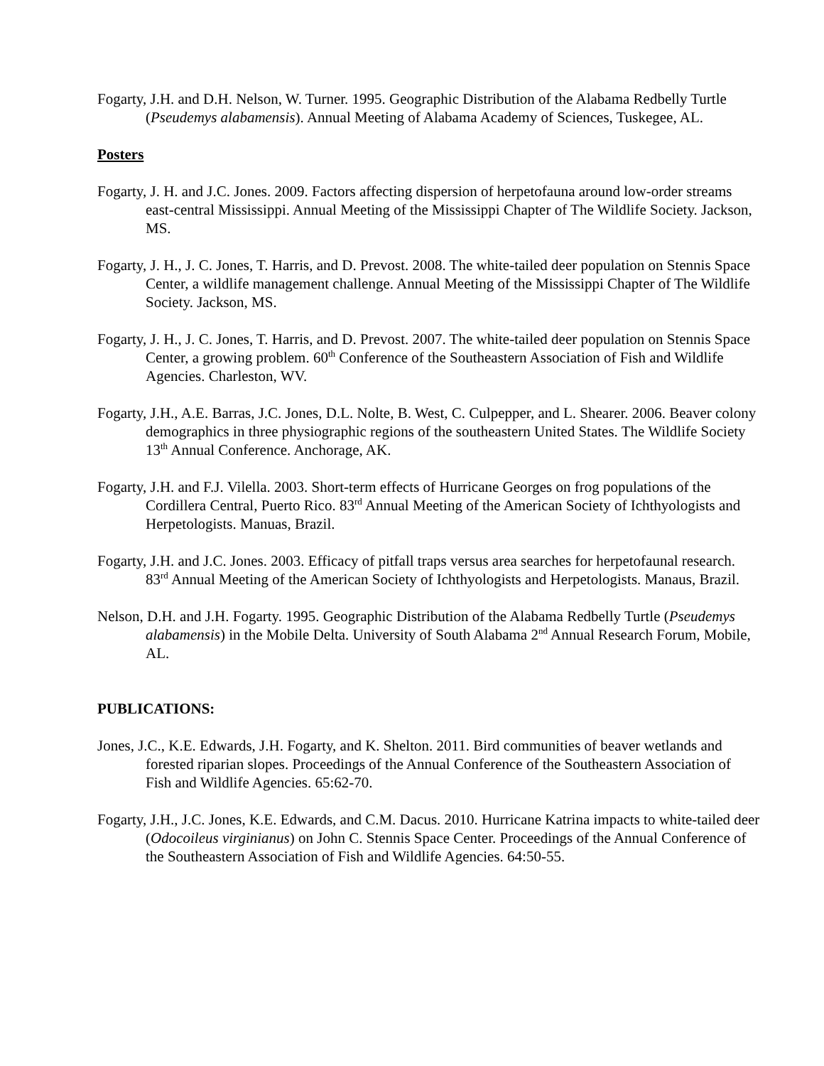Fogarty, J.H. and D.H. Nelson, W. Turner. 1995. Geographic Distribution of the Alabama Redbelly Turtle (Pseudemys alabamensis). Annual Meeting of Alabama Academy of Sciences, Tuskegee, AL.
Posters
Fogarty, J. H. and J.C. Jones. 2009. Factors affecting dispersion of herpetofauna around low-order streams east-central Mississippi. Annual Meeting of the Mississippi Chapter of The Wildlife Society. Jackson, MS.
Fogarty, J. H., J. C. Jones, T. Harris, and D. Prevost. 2008. The white-tailed deer population on Stennis Space Center, a wildlife management challenge. Annual Meeting of the Mississippi Chapter of The Wildlife Society. Jackson, MS.
Fogarty, J. H., J. C. Jones, T. Harris, and D. Prevost. 2007. The white-tailed deer population on Stennis Space Center, a growing problem. 60<sup>th</sup> Conference of the Southeastern Association of Fish and Wildlife Agencies. Charleston, WV.
Fogarty, J.H., A.E. Barras, J.C. Jones, D.L. Nolte, B. West, C. Culpepper, and L. Shearer. 2006. Beaver colony demographics in three physiographic regions of the southeastern United States. The Wildlife Society 13<sup>th</sup> Annual Conference. Anchorage, AK.
Fogarty, J.H. and F.J. Vilella. 2003. Short-term effects of Hurricane Georges on frog populations of the Cordillera Central, Puerto Rico. 83<sup>rd</sup> Annual Meeting of the American Society of Ichthyologists and Herpetologists. Manuas, Brazil.
Fogarty, J.H. and J.C. Jones. 2003. Efficacy of pitfall traps versus area searches for herpetofaunal research. 83<sup>rd</sup> Annual Meeting of the American Society of Ichthyologists and Herpetologists. Manaus, Brazil.
Nelson, D.H. and J.H. Fogarty. 1995. Geographic Distribution of the Alabama Redbelly Turtle (Pseudemys alabamensis) in the Mobile Delta. University of South Alabama 2<sup>nd</sup> Annual Research Forum, Mobile, AL.
PUBLICATIONS:
Jones, J.C., K.E. Edwards, J.H. Fogarty, and K. Shelton. 2011. Bird communities of beaver wetlands and forested riparian slopes. Proceedings of the Annual Conference of the Southeastern Association of Fish and Wildlife Agencies. 65:62-70.
Fogarty, J.H., J.C. Jones, K.E. Edwards, and C.M. Dacus. 2010. Hurricane Katrina impacts to white-tailed deer (Odocoileus virginianus) on John C. Stennis Space Center. Proceedings of the Annual Conference of the Southeastern Association of Fish and Wildlife Agencies. 64:50-55.